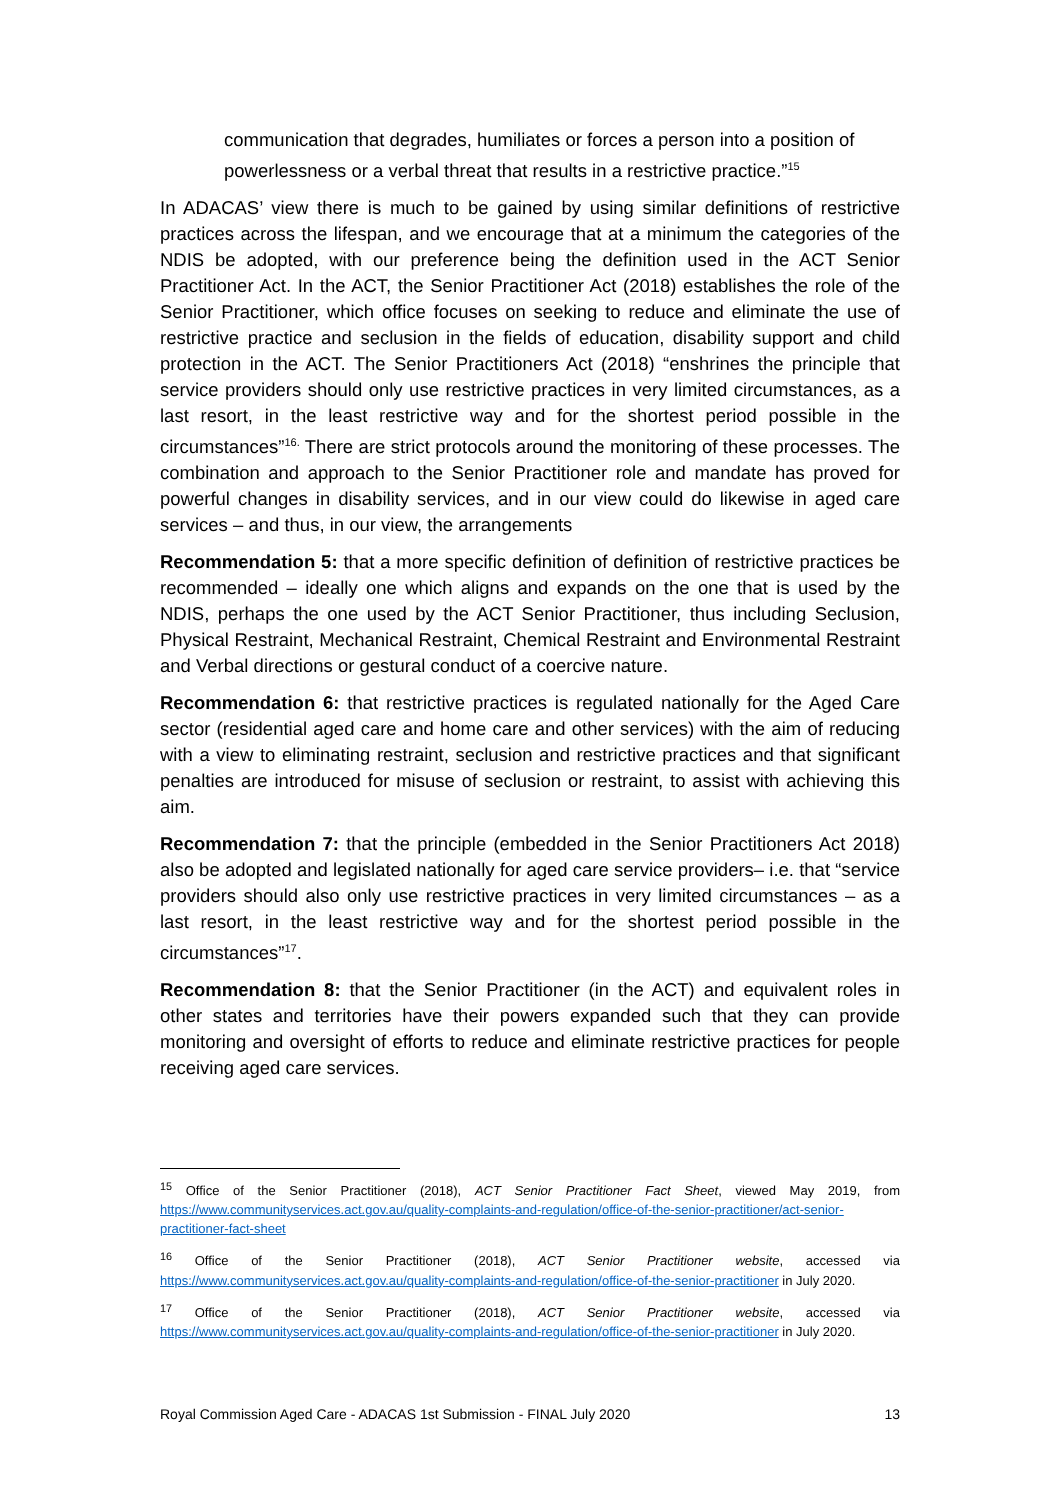communication that degrades, humiliates or forces a person into a position of powerlessness or a verbal threat that results in a restrictive practice.”<sup>15</sup>
In ADACAS’ view there is much to be gained by using similar definitions of restrictive practices across the lifespan, and we encourage that at a minimum the categories of the NDIS be adopted, with our preference being the definition used in the ACT Senior Practitioner Act. In the ACT, the Senior Practitioner Act (2018) establishes the role of the Senior Practitioner, which office focuses on seeking to reduce and eliminate the use of restrictive practice and seclusion in the fields of education, disability support and child protection in the ACT. The Senior Practitioners Act (2018) “enshrines the principle that service providers should only use restrictive practices in very limited circumstances, as a last resort, in the least restrictive way and for the shortest period possible in the circumstances”<sup>16.</sup> There are strict protocols around the monitoring of these processes. The combination and approach to the Senior Practitioner role and mandate has proved for powerful changes in disability services, and in our view could do likewise in aged care services – and thus, in our view, the arrangements
Recommendation 5: that a more specific definition of definition of restrictive practices be recommended – ideally one which aligns and expands on the one that is used by the NDIS, perhaps the one used by the ACT Senior Practitioner, thus including Seclusion, Physical Restraint, Mechanical Restraint, Chemical Restraint and Environmental Restraint and Verbal directions or gestural conduct of a coercive nature.
Recommendation 6: that restrictive practices is regulated nationally for the Aged Care sector (residential aged care and home care and other services) with the aim of reducing with a view to eliminating restraint, seclusion and restrictive practices and that significant penalties are introduced for misuse of seclusion or restraint, to assist with achieving this aim.
Recommendation 7: that the principle (embedded in the Senior Practitioners Act 2018) also be adopted and legislated nationally for aged care service providers– i.e. that “service providers should also only use restrictive practices in very limited circumstances – as a last resort, in the least restrictive way and for the shortest period possible in the circumstances”<sup>17</sup>.
Recommendation 8: that the Senior Practitioner (in the ACT) and equivalent roles in other states and territories have their powers expanded such that they can provide monitoring and oversight of efforts to reduce and eliminate restrictive practices for people receiving aged care services.
<sup>15</sup> Office of the Senior Practitioner (2018), ACT Senior Practitioner Fact Sheet, viewed May 2019, from https://www.communityservices.act.gov.au/quality-complaints-and-regulation/office-of-the-senior-practitioner/act-senior-practitioner-fact-sheet
<sup>16</sup> Office of the Senior Practitioner (2018), ACT Senior Practitioner website, accessed via https://www.communityservices.act.gov.au/quality-complaints-and-regulation/office-of-the-senior-practitioner in July 2020.
<sup>17</sup> Office of the Senior Practitioner (2018), ACT Senior Practitioner website, accessed via https://www.communityservices.act.gov.au/quality-complaints-and-regulation/office-of-the-senior-practitioner in July 2020.
Royal Commission Aged Care - ADACAS 1st Submission - FINAL July 2020 13